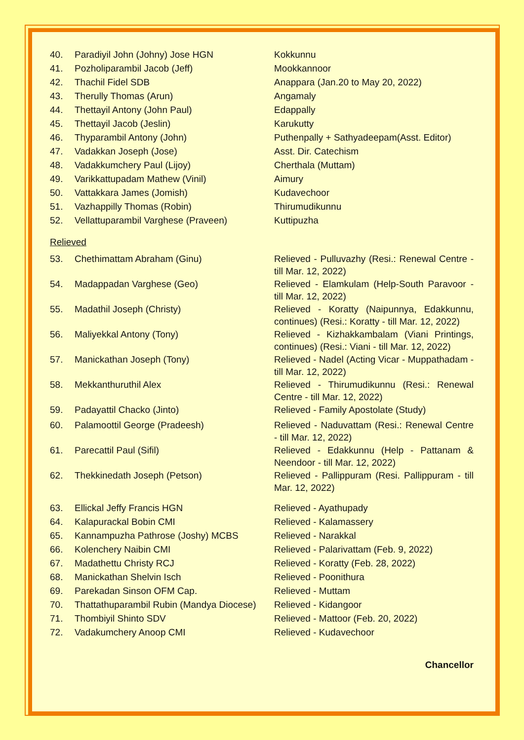| 40. | Paradiyil John (Johny) Jose HGN | Kokkunnu |
| 41. | Pozholiparambil Jacob (Jeff) | Mookkannoor |
| 42. | Thachil Fidel SDB | Anappara (Jan.20 to May 20, 2022) |
| 43. | Therully Thomas (Arun) | Angamaly |
| 44. | Thettayil Antony (John Paul) | Edappally |
| 45. | Thettayil Jacob (Jeslin) | Karukutty |
| 46. | Thyparambil Antony (John) | Puthenpally + Sathyadeepam(Asst. Editor) |
| 47. | Vadakkan Joseph (Jose) | Asst. Dir. Catechism |
| 48. | Vadakkumchery Paul (Lijoy) | Cherthala (Muttam) |
| 49. | Varikkattupadam Mathew (Vinil) | Aimury |
| 50. | Vattakkara James (Jomish) | Kudavechoor |
| 51. | Vazhappilly Thomas (Robin) | Thirumudikunnu |
| 52. | Vellattuparambil Varghese (Praveen) | Kuttipuzha |
Relieved
| 53. | Chethimattam Abraham (Ginu) | Relieved - Pulluvazhy (Resi.: Renewal Centre - till Mar. 12, 2022) |
| 54. | Madappadan Varghese (Geo) | Relieved - Elamkulam (Help-South Paravoor - till Mar. 12, 2022) |
| 55. | Madathil Joseph (Christy) | Relieved - Koratty (Naipunnya, Edakkunnu, continues) (Resi.: Koratty - till Mar. 12, 2022) |
| 56. | Maliyekkal Antony (Tony) | Relieved - Kizhakkambalam (Viani Printings, continues) (Resi.: Viani - till Mar. 12, 2022) |
| 57. | Manickathan Joseph (Tony) | Relieved - Nadel (Acting Vicar - Muppathadam - till Mar. 12, 2022) |
| 58. | Mekkanthuruthil Alex | Relieved - Thirumudikunnu (Resi.: Renewal Centre - till Mar. 12, 2022) |
| 59. | Padayattil Chacko (Jinto) | Relieved - Family Apostolate (Study) |
| 60. | Palamoottil George (Pradeesh) | Relieved - Naduvattam (Resi.: Renewal Centre - till Mar. 12, 2022) |
| 61. | Parecattil Paul (Sifil) | Relieved - Edakkunnu (Help - Pattanam & Neendoor - till Mar. 12, 2022) |
| 62. | Thekkinedath Joseph (Petson) | Relieved - Pallippuram (Resi. Pallippuram - till Mar. 12, 2022) |
| 63. | Ellickal Jeffy Francis HGN | Relieved - Ayathupady |
| 64. | Kalapurackal Bobin CMI | Relieved - Kalamassery |
| 65. | Kannampuzha Pathrose (Joshy) MCBS | Relieved - Narakkal |
| 66. | Kolenchery Naibin CMI | Relieved - Palarivattam (Feb. 9, 2022) |
| 67. | Madathettu Christy RCJ | Relieved - Koratty (Feb. 28, 2022) |
| 68. | Manickathan Shelvin Isch | Relieved - Poonithura |
| 69. | Parekadan Sinson OFM Cap. | Relieved - Muttam |
| 70. | Thattathuparambil Rubin (Mandya Diocese) | Relieved - Kidangoor |
| 71. | Thombiyil Shinto SDV | Relieved - Mattoor (Feb. 20, 2022) |
| 72. | Vadakumchery Anoop CMI | Relieved - Kudavechoor |
Chancellor